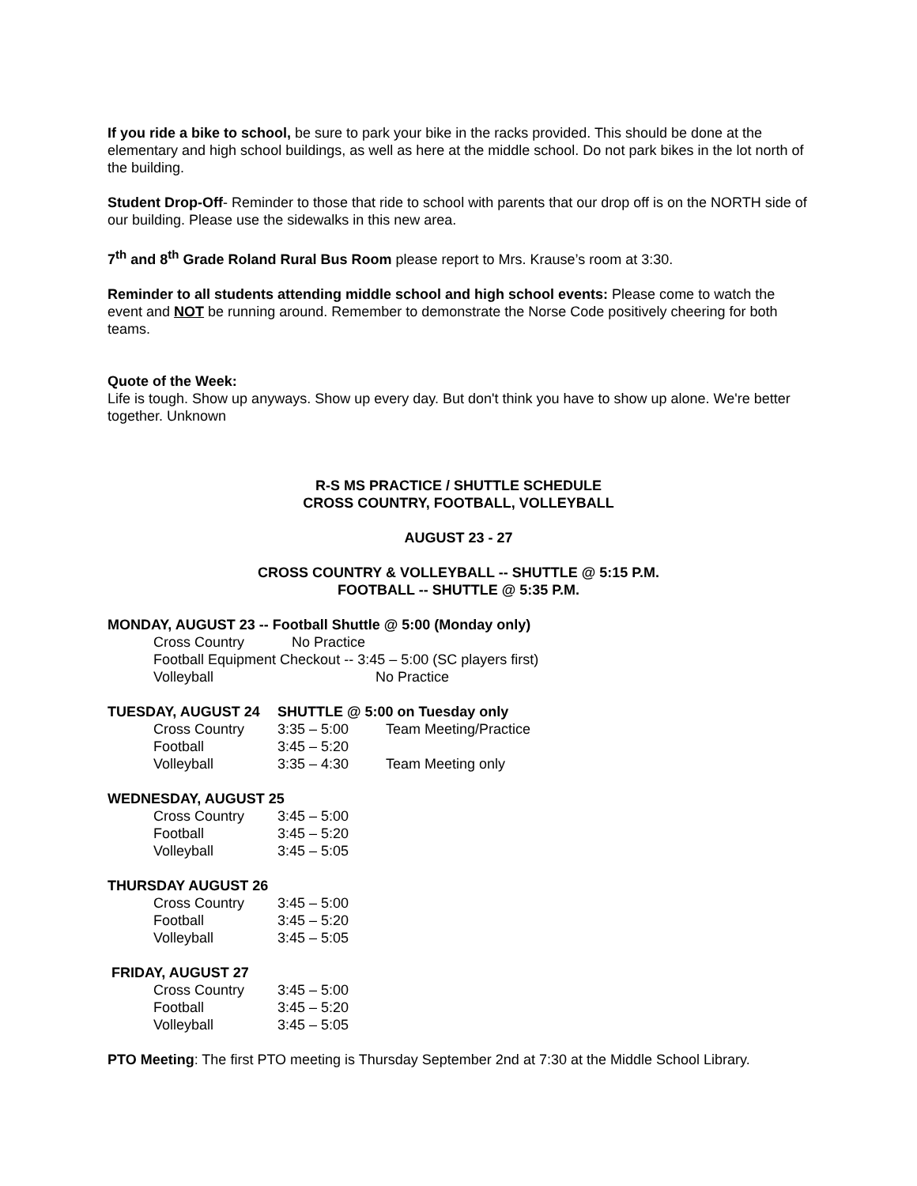If you ride a bike to school, be sure to park your bike in the racks provided. This should be done at the elementary and high school buildings, as well as here at the middle school. Do not park bikes in the lot north of the building.
Student Drop-Off- Reminder to those that ride to school with parents that our drop off is on the NORTH side of our building. Please use the sidewalks in this new area.
7<sup>th</sup> and 8<sup>th</sup> Grade Roland Rural Bus Room please report to Mrs. Krause’s room at 3:30.
Reminder to all students attending middle school and high school events: Please come to watch the event and NOT be running around. Remember to demonstrate the Norse Code positively cheering for both teams.
Quote of the Week:
Life is tough. Show up anyways. Show up every day. But don't think you have to show up alone. We're better together. Unknown
R-S MS PRACTICE / SHUTTLE SCHEDULE
CROSS COUNTRY, FOOTBALL, VOLLEYBALL
AUGUST 23 - 27
CROSS COUNTRY & VOLLEYBALL -- SHUTTLE @ 5:15 P.M.
FOOTBALL -- SHUTTLE @ 5:35 P.M.
MONDAY, AUGUST 23 -- Football Shuttle @ 5:00 (Monday only)
Cross Country No Practice
Football Equipment Checkout -- 3:45 – 5:00 (SC players first)
Volleyball No Practice
| TUESDAY, AUGUST 24 | SHUTTLE @ 5:00 on Tuesday only | |
| Cross Country | 3:35 – 5:00 | Team Meeting/Practice |
| Football | 3:45 – 5:20 | |
| Volleyball | 3:35 – 4:30 | Team Meeting only |
| WEDNESDAY, AUGUST 25 | |
| Cross Country | 3:45 – 5:00 |
| Football | 3:45 – 5:20 |
| Volleyball | 3:45 – 5:05 |
| THURSDAY AUGUST 26 | |
| Cross Country | 3:45 – 5:00 |
| Football | 3:45 – 5:20 |
| Volleyball | 3:45 – 5:05 |
| FRIDAY, AUGUST 27 | |
| Cross Country | 3:45 – 5:00 |
| Football | 3:45 – 5:20 |
| Volleyball | 3:45 – 5:05 |
PTO Meeting: The first PTO meeting is Thursday September 2nd at 7:30 at the Middle School Library.